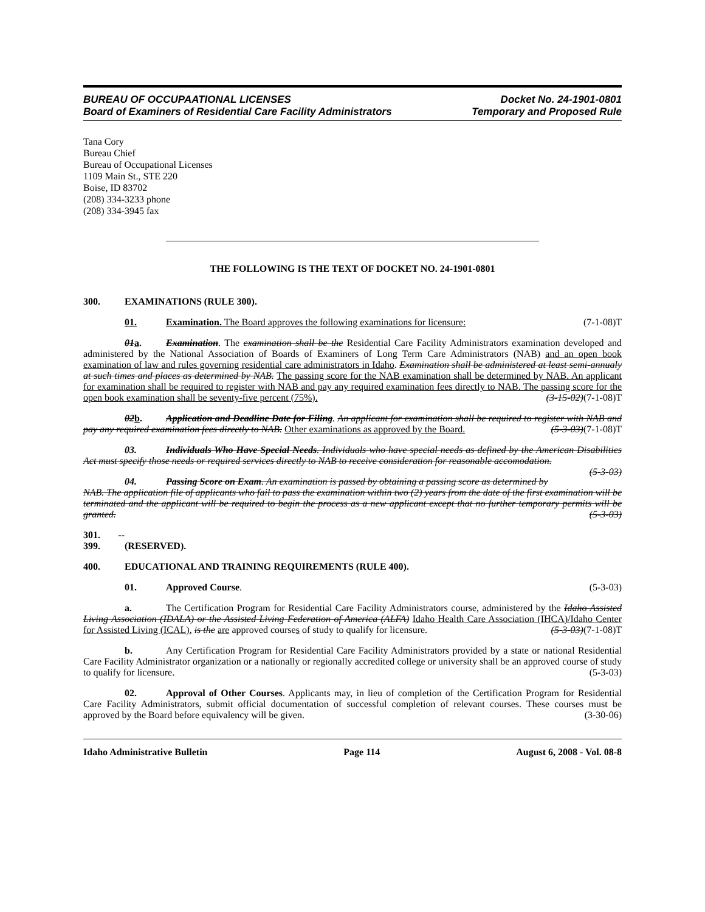BUREAU OF OCCUPAATIONAL LICENSES
Board of Examiners of Residential Care Facility Administrators
Docket No. 24-1901-0801
Temporary and Proposed Rule
Tana Cory
Bureau Chief
Bureau of Occupational Licenses
1109 Main St., STE 220
Boise, ID 83702
(208) 334-3233 phone
(208) 334-3945 fax
THE FOLLOWING IS THE TEXT OF DOCKET NO. 24-1901-0801
300. EXAMINATIONS (RULE 300).
01. Examination. The Board approves the following examinations for licensure: (7-1-08)T
01 a. Examination. The examination shall be the Residential Care Facility Administrators examination developed and administered by the National Association of Boards of Examiners of Long Term Care Administrators (NAB) and an open book examination of law and rules governing residential care administrators in Idaho. Examination shall be administered at least semi-annualy at such times and places as determined by NAB. The passing score for the NAB examination shall be determined by NAB. An applicant for examination shall be required to register with NAB and pay any required examination fees directly to NAB. The passing score for the open book examination shall be seventy-five percent (75%). (3-15-02)(7-1-08)T
02 b. Application and Deadline Date for Filing. An applicant for examination shall be required to register with NAB and pay any required examination fees directly to NAB. Other examinations as approved by the Board. (5-3-03)(7-1-08)T
03. Individuals Who Have Special Needs. Individuals who have special needs as defined by the American Disabilities Act must specify those needs or required services directly to NAB to receive consideration for reasonable accomodation. (5-3-03)
04. Passing Score on Exam. An examination is passed by obtaining a passing score as determined by NAB. The application file of applicants who fail to pass the examination within two (2) years from the date of the first examination will be terminated and the applicant will be required to begin the process as a new applicant except that no further temporary permits will be granted. (5-3-03)
301. -- 399. (RESERVED).
400. EDUCATIONAL AND TRAINING REQUIREMENTS (RULE 400).
01. Approved Course. (5-3-03)
a. The Certification Program for Residential Care Facility Administrators course, administered by the Idaho Assisted Living Association (IDALA) or the Assisted Living Federation of America (ALFA) Idaho Health Care Association (IHCA)/Idaho Center for Assisted Living (ICAL), is the are approved courses of study to qualify for licensure. (5-3-03)(7-1-08)T
b. Any Certification Program for Residential Care Facility Administrators provided by a state or national Residential Care Facility Administrator organization or a nationally or regionally accredited college or university shall be an approved course of study to qualify for licensure. (5-3-03)
02. Approval of Other Courses. Applicants may, in lieu of completion of the Certification Program for Residential Care Facility Administrators, submit official documentation of successful completion of relevant courses. These courses must be approved by the Board before equivalency will be given. (3-30-06)
Idaho Administrative Bulletin Page 114 August 6, 2008 - Vol. 08-8